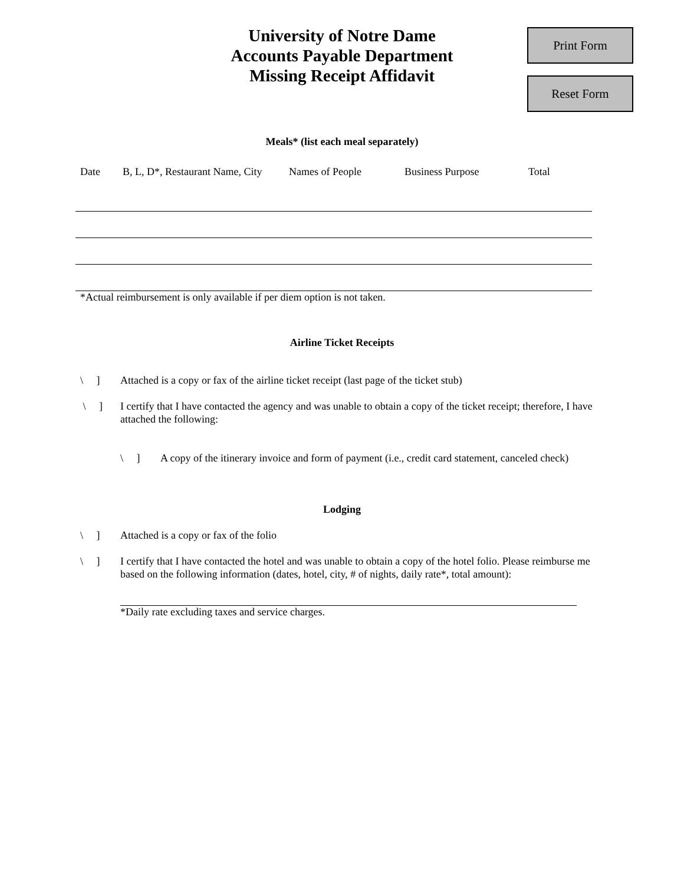Print Form
Reset Form
University of Notre Dame
Accounts Payable Department
Missing Receipt Affidavit
Meals* (list each meal separately)
| Date | B, L, D*, Restaurant Name, City | Names of People | Business Purpose | Total |
| --- | --- | --- | --- | --- |
*Actual reimbursement is only available if per diem option is not taken.
Airline Ticket Receipts
\ ] Attached is a copy or fax of the airline ticket receipt (last page of the ticket stub)
\ ] I certify that I have contacted the agency and was unable to obtain a copy of the ticket receipt; therefore, I have attached the following:
\ ] A copy of the itinerary invoice and form of payment (i.e., credit card statement, canceled check)
Lodging
\ ] Attached is a copy or fax of the folio
\ ] I certify that I have contacted the hotel and was unable to obtain a copy of the hotel folio. Please reimburse me based on the following information (dates, hotel, city, # of nights, daily rate*, total amount):
*Daily rate excluding taxes and service charges.